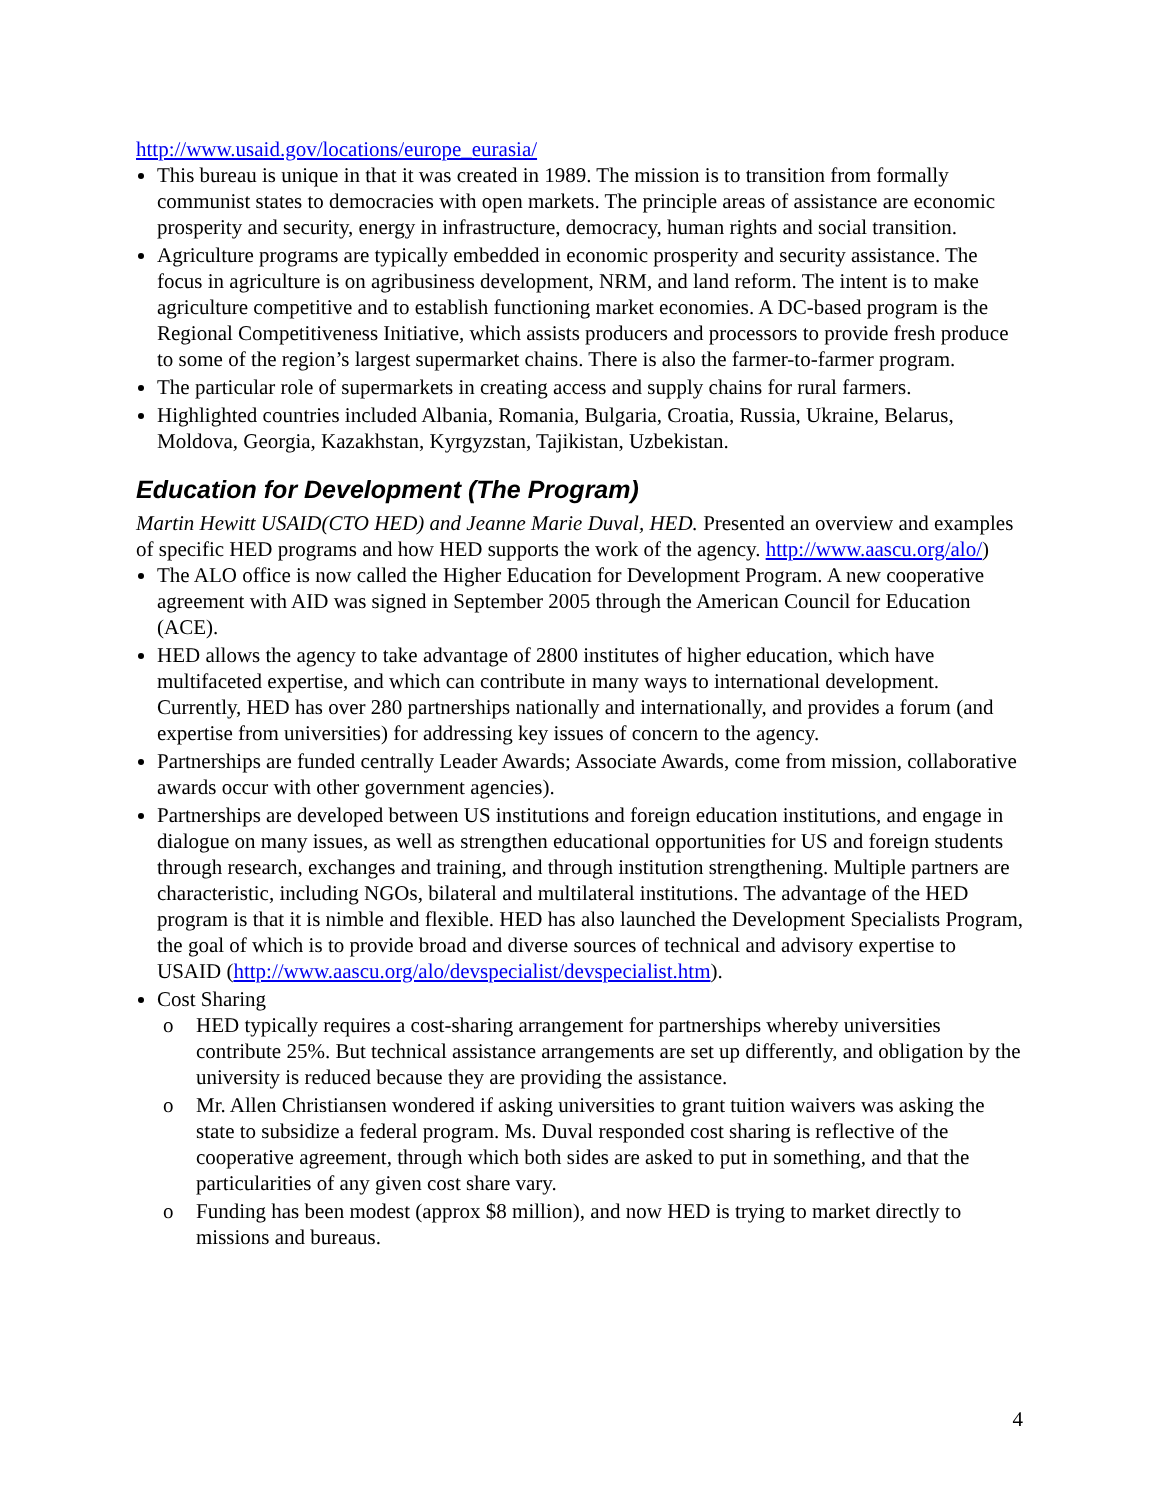http://www.usaid.gov/locations/europe_eurasia/
This bureau is unique in that it was created in 1989. The mission is to transition from formally communist states to democracies with open markets. The principle areas of assistance are economic prosperity and security, energy in infrastructure, democracy, human rights and social transition.
Agriculture programs are typically embedded in economic prosperity and security assistance. The focus in agriculture is on agribusiness development, NRM, and land reform. The intent is to make agriculture competitive and to establish functioning market economies. A DC-based program is the Regional Competitiveness Initiative, which assists producers and processors to provide fresh produce to some of the region’s largest supermarket chains. There is also the farmer-to-farmer program.
The particular role of supermarkets in creating access and supply chains for rural farmers.
Highlighted countries included Albania, Romania, Bulgaria, Croatia, Russia, Ukraine, Belarus, Moldova, Georgia, Kazakhstan, Kyrgyzstan, Tajikistan, Uzbekistan.
Education for Development (The Program)
Martin Hewitt USAID(CTO HED) and Jeanne Marie Duval, HED. Presented an overview and examples of specific HED programs and how HED supports the work of the agency. http://www.aascu.org/alo/)
The ALO office is now called the Higher Education for Development Program. A new cooperative agreement with AID was signed in September 2005 through the American Council for Education (ACE).
HED allows the agency to take advantage of 2800 institutes of higher education, which have multifaceted expertise, and which can contribute in many ways to international development. Currently, HED has over 280 partnerships nationally and internationally, and provides a forum (and expertise from universities) for addressing key issues of concern to the agency.
Partnerships are funded centrally Leader Awards; Associate Awards, come from mission, collaborative awards occur with other government agencies).
Partnerships are developed between US institutions and foreign education institutions, and engage in dialogue on many issues, as well as strengthen educational opportunities for US and foreign students through research, exchanges and training, and through institution strengthening. Multiple partners are characteristic, including NGOs, bilateral and multilateral institutions. The advantage of the HED program is that it is nimble and flexible. HED has also launched the Development Specialists Program, the goal of which is to provide broad and diverse sources of technical and advisory expertise to USAID (http://www.aascu.org/alo/devspecialist/devspecialist.htm).
Cost Sharing
o HED typically requires a cost-sharing arrangement for partnerships whereby universities contribute 25%. But technical assistance arrangements are set up differently, and obligation by the university is reduced because they are providing the assistance.
o Mr. Allen Christiansen wondered if asking universities to grant tuition waivers was asking the state to subsidize a federal program. Ms. Duval responded cost sharing is reflective of the cooperative agreement, through which both sides are asked to put in something, and that the particularities of any given cost share vary.
o Funding has been modest (approx $8 million), and now HED is trying to market directly to missions and bureaus.
4